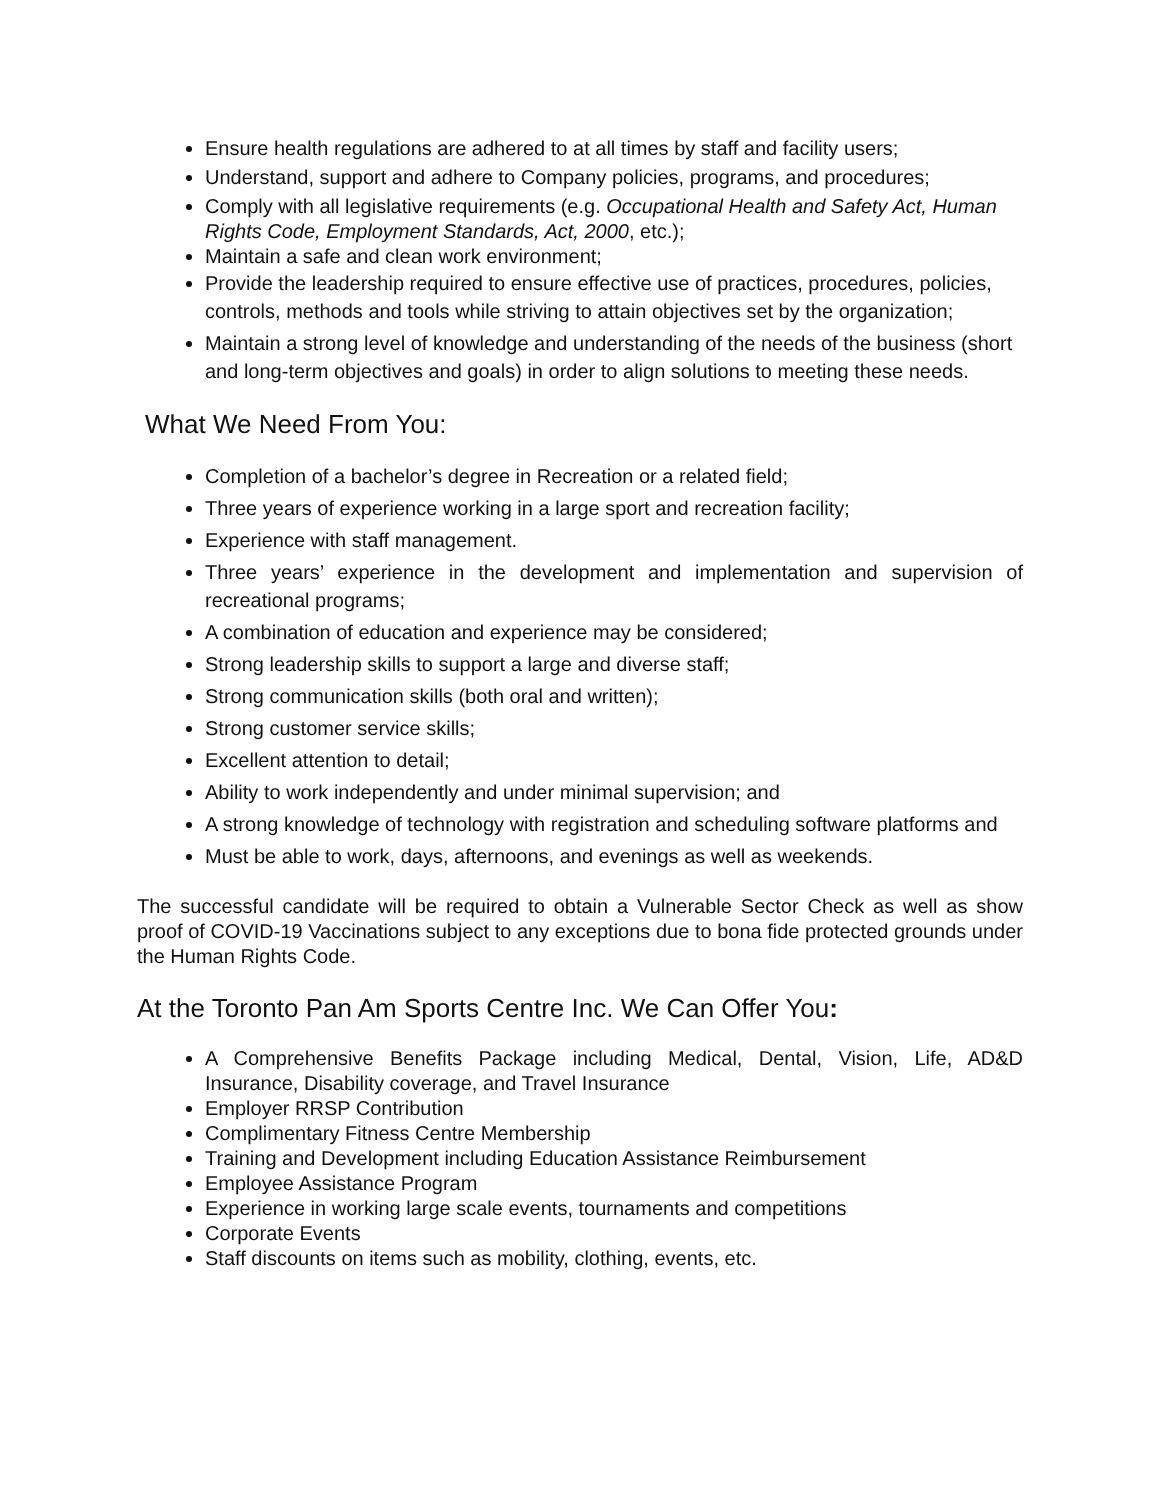Ensure health regulations are adhered to at all times by staff and facility users;
Understand, support and adhere to Company policies, programs, and procedures;
Comply with all legislative requirements (e.g. Occupational Health and Safety Act, Human Rights Code, Employment Standards, Act, 2000, etc.);
Maintain a safe and clean work environment;
Provide the leadership required to ensure effective use of practices, procedures, policies, controls, methods and tools while striving to attain objectives set by the organization;
Maintain a strong level of knowledge and understanding of the needs of the business (short and long-term objectives and goals) in order to align solutions to meeting these needs.
What We Need From You:
Completion of a bachelor’s degree in Recreation or a related field;
Three years of experience working in a large sport and recreation facility;
Experience with staff management.
Three years’ experience in the development and implementation and supervision of recreational programs;
A combination of education and experience may be considered;
Strong leadership skills to support a large and diverse staff;
Strong communication skills (both oral and written);
Strong customer service skills;
Excellent attention to detail;
Ability to work independently and under minimal supervision; and
A strong knowledge of technology with registration and scheduling software platforms and
Must be able to work, days, afternoons, and evenings as well as weekends.
The successful candidate will be required to obtain a Vulnerable Sector Check as well as show proof of COVID-19 Vaccinations subject to any exceptions due to bona fide protected grounds under the Human Rights Code.
At the Toronto Pan Am Sports Centre Inc. We Can Offer You:
A Comprehensive Benefits Package including Medical, Dental, Vision, Life, AD&D Insurance, Disability coverage, and Travel Insurance
Employer RRSP Contribution
Complimentary Fitness Centre Membership
Training and Development including Education Assistance Reimbursement
Employee Assistance Program
Experience in working large scale events, tournaments and competitions
Corporate Events
Staff discounts on items such as mobility, clothing, events, etc.